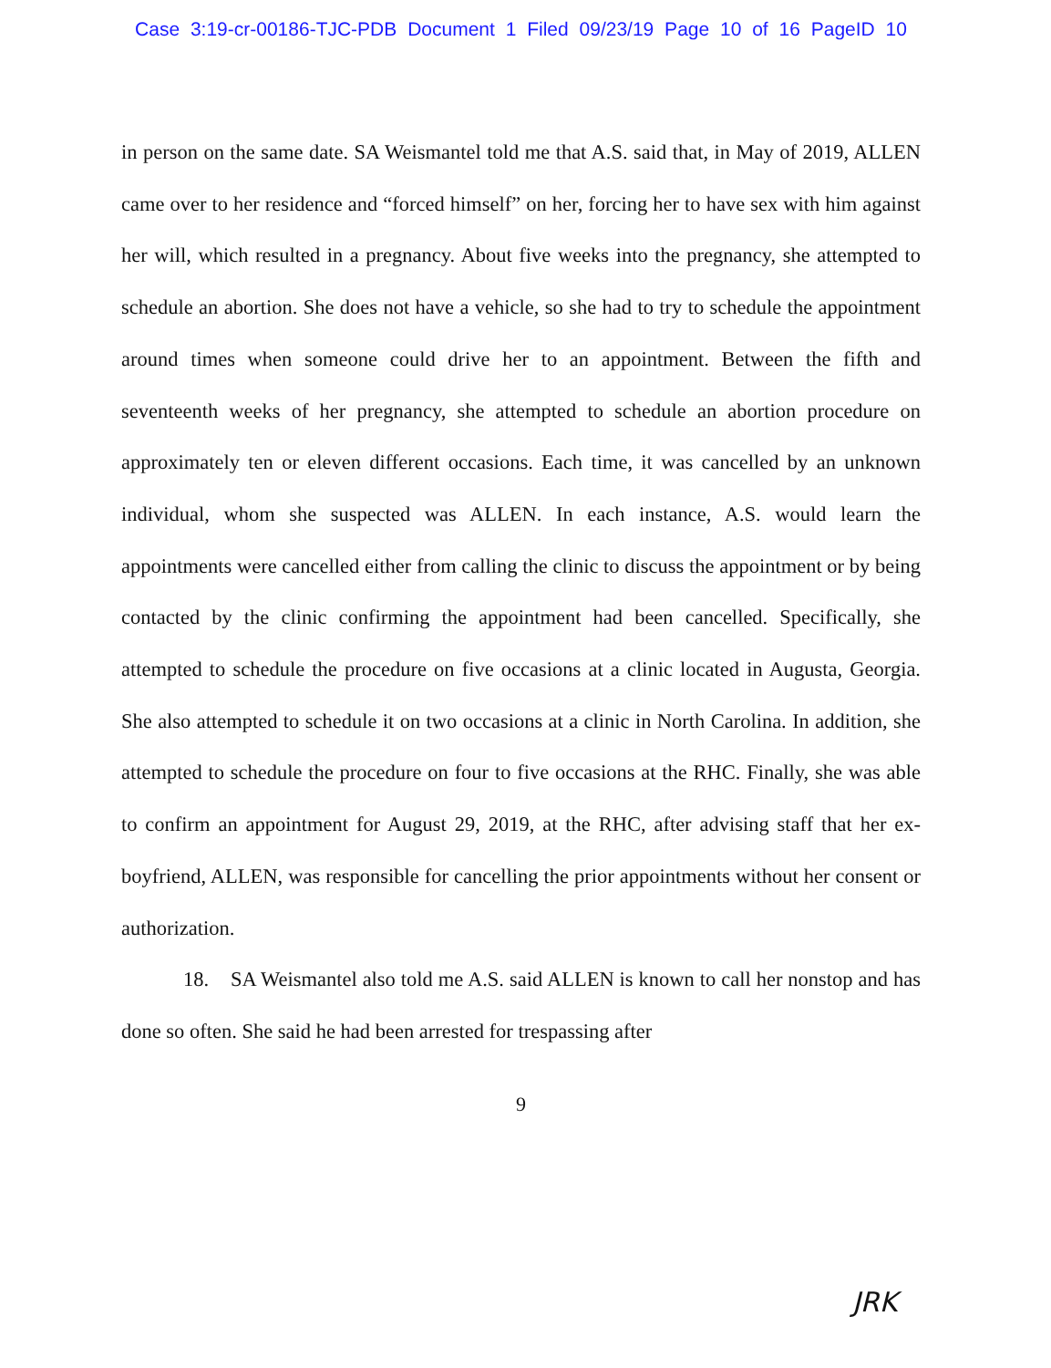Case 3:19-cr-00186-TJC-PDB Document 1 Filed 09/23/19 Page 10 of 16 PageID 10
in person on the same date. SA Weismantel told me that A.S. said that, in May of 2019, ALLEN came over to her residence and “forced himself” on her, forcing her to have sex with him against her will, which resulted in a pregnancy. About five weeks into the pregnancy, she attempted to schedule an abortion. She does not have a vehicle, so she had to try to schedule the appointment around times when someone could drive her to an appointment. Between the fifth and seventeenth weeks of her pregnancy, she attempted to schedule an abortion procedure on approximately ten or eleven different occasions. Each time, it was cancelled by an unknown individual, whom she suspected was ALLEN. In each instance, A.S. would learn the appointments were cancelled either from calling the clinic to discuss the appointment or by being contacted by the clinic confirming the appointment had been cancelled. Specifically, she attempted to schedule the procedure on five occasions at a clinic located in Augusta, Georgia. She also attempted to schedule it on two occasions at a clinic in North Carolina. In addition, she attempted to schedule the procedure on four to five occasions at the RHC. Finally, she was able to confirm an appointment for August 29, 2019, at the RHC, after advising staff that her ex-boyfriend, ALLEN, was responsible for cancelling the prior appointments without her consent or authorization.
18. SA Weismantel also told me A.S. said ALLEN is known to call her nonstop and has done so often. She said he had been arrested for trespassing after
9
JRK